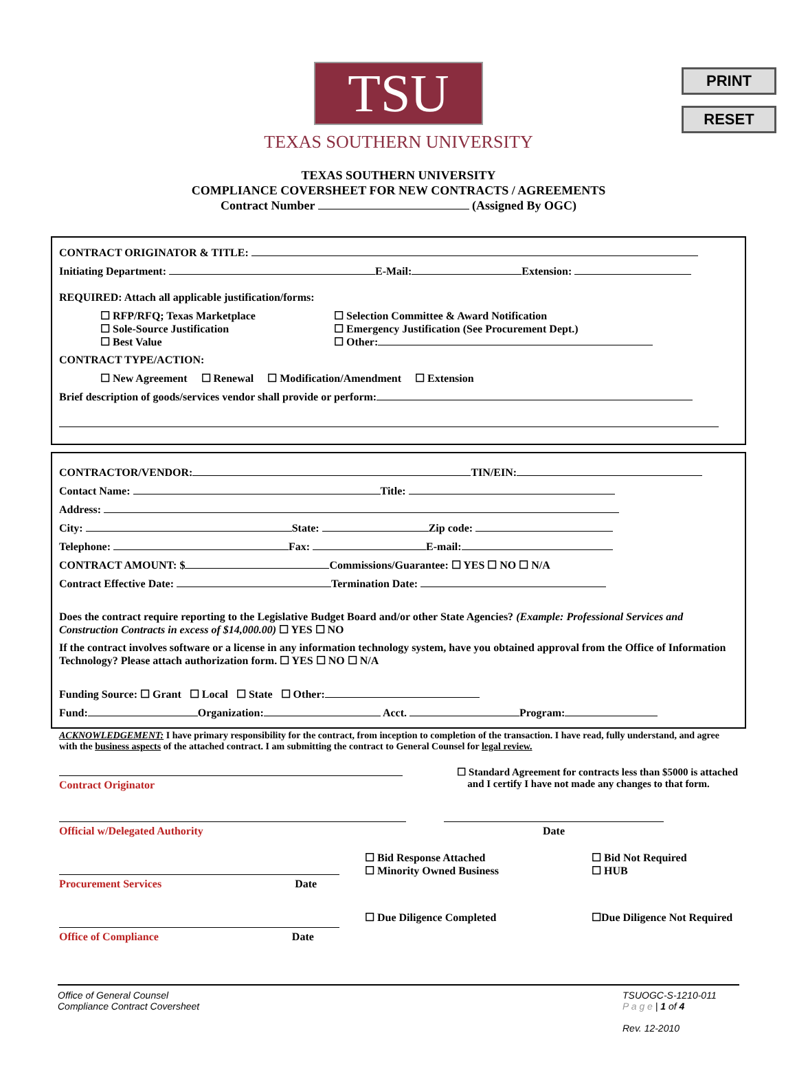PRINT
RESET
TSU
TEXAS SOUTHERN UNIVERSITY
TEXAS SOUTHERN UNIVERSITY
COMPLIANCE COVERSHEET FOR NEW CONTRACTS / AGREEMENTS
Contract Number (Assigned By OGC)
CONTRACT ORIGINATOR & TITLE:
Initiating Department: E-Mail: Extension:
REQUIRED: Attach all applicable justification/forms:
☐ RFP/RFQ; Texas Marketplace
☐ Sole-Source Justification
☐ Best Value
☐ Selection Committee & Award Notification
☐ Emergency Justification (See Procurement Dept.)
☐ Other:
CONTRACT TYPE/ACTION:
☐ New Agreement ☐ Renewal ☐ Modification/Amendment ☐ Extension
Brief description of goods/services vendor shall provide or perform:
CONTRACTOR/VENDOR: TIN/EIN:
Contact Name: Title:
Address:
City: State: Zip code:
Telephone: Fax: E-mail:
CONTRACT AMOUNT: $ Commissions/Guarantee: ☐ YES ☐ NO ☐ N/A
Contract Effective Date: Termination Date:
Does the contract require reporting to the Legislative Budget Board and/or other State Agencies? (Example: Professional Services and Construction Contracts in excess of $14,000.00) ☐ YES ☐ NO
If the contract involves software or a license in any information technology system, have you obtained approval from the Office of Information Technology? Please attach authorization form. ☐ YES ☐ NO ☐ N/A
Funding Source: ☐ Grant ☐ Local ☐ State ☐ Other:
Fund: Organization: Acct. Program:
ACKNOWLEDGEMENT: I have primary responsibility for the contract, from inception to completion of the transaction. I have read, fully understand, and agree with the business aspects of the attached contract. I am submitting the contract to General Counsel for legal review.
Contract Originator ☐ Standard Agreement for contracts less than $5000 is attached
and I certify I have not made any changes to that form.
Official w/Delegated Authority
Date
Procurement Services Date
☐ Bid Response Attached
☐ Minority Owned Business
☐ Bid Not Required
☐ HUB
Office of Compliance Date
☐ Due Diligence Completed ☐Due Diligence Not Required
Office of General Counsel
Compliance Contract Coversheet
TSUOGC-S-1210-011
P a g e | 1 of 4
Rev. 12-2010